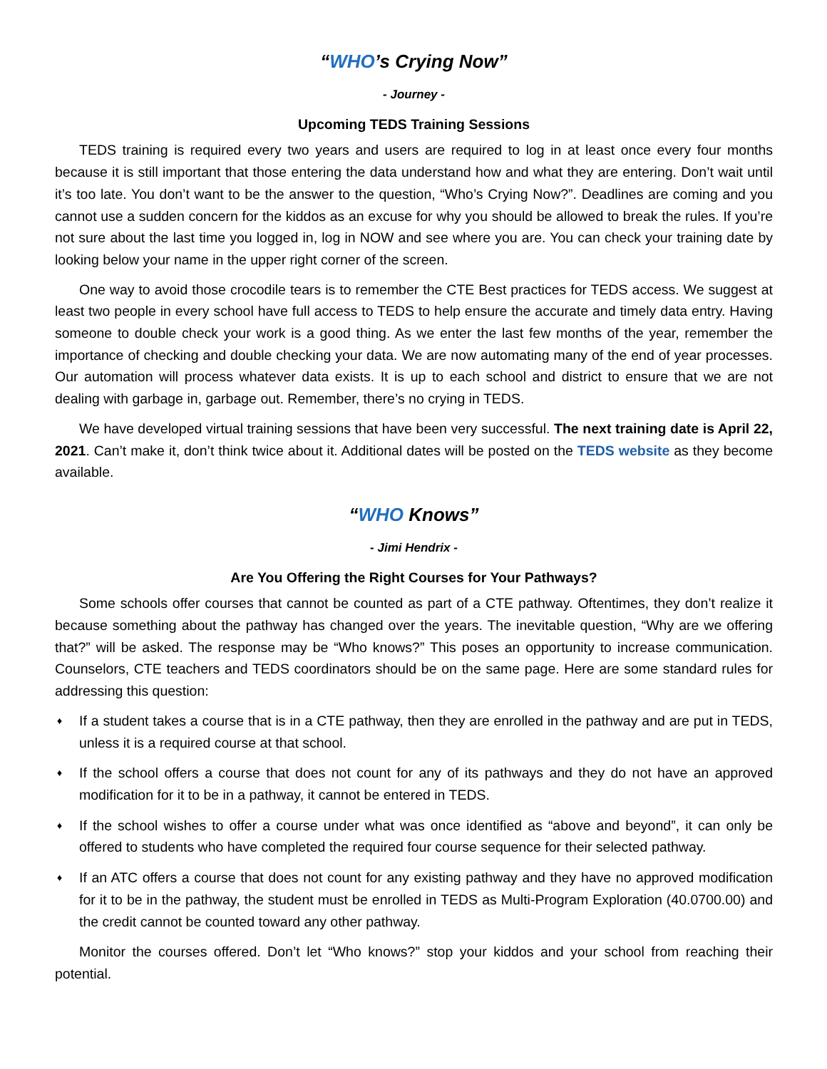“WHO’s Crying Now”
- Journey -
Upcoming TEDS Training Sessions
TEDS training is required every two years and users are required to log in at least once every four months because it is still important that those entering the data understand how and what they are entering. Don’t wait until it’s too late. You don’t want to be the answer to the question, “Who’s Crying Now?”. Deadlines are coming and you cannot use a sudden concern for the kiddos as an excuse for why you should be allowed to break the rules. If you’re not sure about the last time you logged in, log in NOW and see where you are. You can check your training date by looking below your name in the upper right corner of the screen.
One way to avoid those crocodile tears is to remember the CTE Best practices for TEDS access. We suggest at least two people in every school have full access to TEDS to help ensure the accurate and timely data entry. Having someone to double check your work is a good thing. As we enter the last few months of the year, remember the importance of checking and double checking your data. We are now automating many of the end of year processes. Our automation will process whatever data exists. It is up to each school and district to ensure that we are not dealing with garbage in, garbage out. Remember, there’s no crying in TEDS.
We have developed virtual training sessions that have been very successful. The next training date is April 22, 2021. Can’t make it, don’t think twice about it. Additional dates will be posted on the TEDS website as they become available.
“WHO Knows”
- Jimi Hendrix -
Are You Offering the Right Courses for Your Pathways?
Some schools offer courses that cannot be counted as part of a CTE pathway. Oftentimes, they don’t realize it because something about the pathway has changed over the years. The inevitable question, “Why are we offering that?” will be asked. The response may be “Who knows?” This poses an opportunity to increase communication. Counselors, CTE teachers and TEDS coordinators should be on the same page. Here are some standard rules for addressing this question:
♦ If a student takes a course that is in a CTE pathway, then they are enrolled in the pathway and are put in TEDS, unless it is a required course at that school.
♦ If the school offers a course that does not count for any of its pathways and they do not have an approved modification for it to be in a pathway, it cannot be entered in TEDS.
♦ If the school wishes to offer a course under what was once identified as “above and beyond”, it can only be offered to students who have completed the required four course sequence for their selected pathway.
♦ If an ATC offers a course that does not count for any existing pathway and they have no approved modification for it to be in the pathway, the student must be enrolled in TEDS as Multi-Program Exploration (40.0700.00) and the credit cannot be counted toward any other pathway.
Monitor the courses offered. Don’t let “Who knows?” stop your kiddos and your school from reaching their potential.